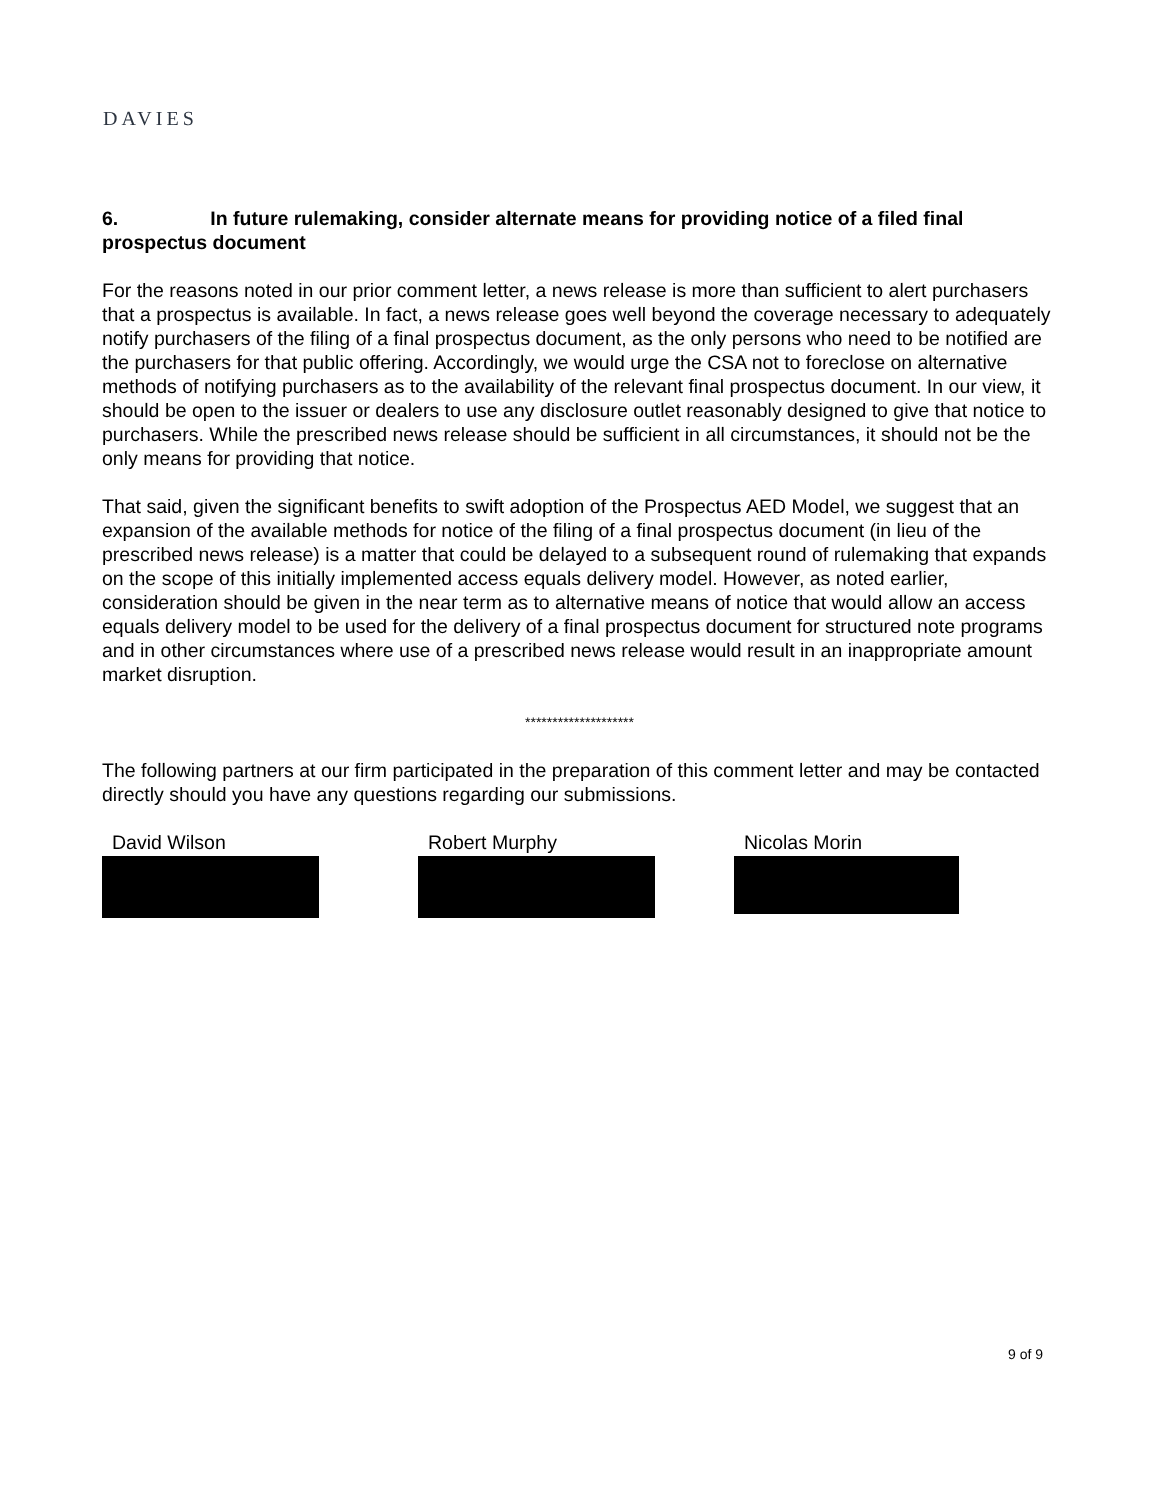DAVIES
6. In future rulemaking, consider alternate means for providing notice of a filed final prospectus document
For the reasons noted in our prior comment letter, a news release is more than sufficient to alert purchasers that a prospectus is available. In fact, a news release goes well beyond the coverage necessary to adequately notify purchasers of the filing of a final prospectus document, as the only persons who need to be notified are the purchasers for that public offering. Accordingly, we would urge the CSA not to foreclose on alternative methods of notifying purchasers as to the availability of the relevant final prospectus document. In our view, it should be open to the issuer or dealers to use any disclosure outlet reasonably designed to give that notice to purchasers. While the prescribed news release should be sufficient in all circumstances, it should not be the only means for providing that notice.
That said, given the significant benefits to swift adoption of the Prospectus AED Model, we suggest that an expansion of the available methods for notice of the filing of a final prospectus document (in lieu of the prescribed news release) is a matter that could be delayed to a subsequent round of rulemaking that expands on the scope of this initially implemented access equals delivery model. However, as noted earlier, consideration should be given in the near term as to alternative means of notice that would allow an access equals delivery model to be used for the delivery of a final prospectus document for structured note programs and in other circumstances where use of a prescribed news release would result in an inappropriate amount market disruption.
********************
The following partners at our firm participated in the preparation of this comment letter and may be contacted directly should you have any questions regarding our submissions.
David Wilson Robert Murphy Nicolas Morin
9 of 9